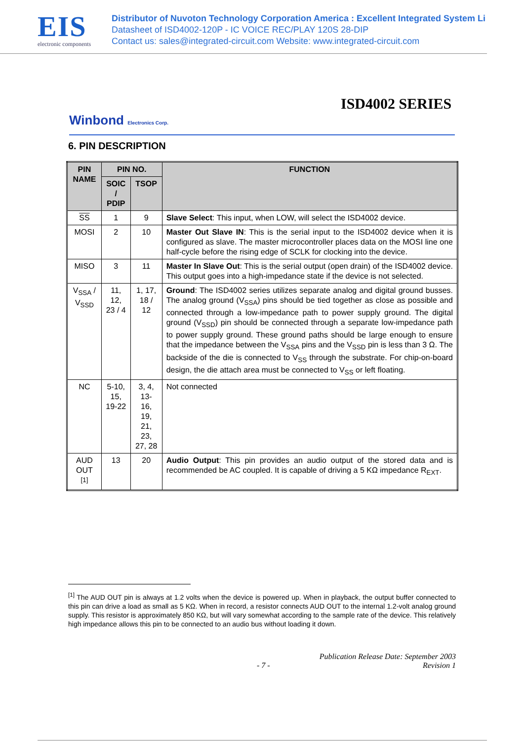EIS
electronic components
Distributor of Nuvoton Technology Corporation America : Excellent Integrated System Li
Datasheet of ISD4002-120P - IC VOICE REC/PLAY 120S 28-DIP
Contact us: sales@integrated-circuit.com Website: www.integrated-circuit.com
ISD4002 SERIES
Winbond Electronics Corp.
6. PIN DESCRIPTION
| PIN NAME | PIN NO. | | FUNCTION |
| --- | --- | --- | --- |
| | SOIC / PDIP | TSOP | |
| SS | 1 | 9 | Slave Select : This input, when LOW, will select the ISD4002 device. |
| MOSI | 2 | 10 | Master Out Slave IN : This is the serial input to the ISD4002 device when it is configured as slave. The master microcontroller places data on the MOSI line one half-cycle before the rising edge of SCLK for clocking into the device. |
| MISO | 3 | 11 | Master In Slave Out : This is the serial output (open drain) of the ISD4002 device. This output goes into a high-impedance state if the device is not selected. |
| V<sub>SSA</sub> / V<sub>SSD</sub> | 11, 12, 23 / 4 | 1, 17, 18 / 12 | Ground : The ISD4002 series utilizes separate analog and digital ground busses. The analog ground (V<sub>SSA</sub>) pins should be tied together as close as possible and connected through a low-impedance path to power supply ground. The digital ground (V<sub>SSD</sub>) pin should be connected through a separate low-impedance path to power supply ground. These ground paths should be large enough to ensure that the impedance between the V<sub>SSA</sub> pins and the V<sub>SSD</sub> pin is less than 3 Ω. The backside of the die is connected to V<sub>SS</sub> through the substrate. For chip-on-board design, the die attach area must be connected to V<sub>SS</sub> or left floating. |
| NC | 5-10, 15, 19-22 | 3, 4, 13- 16, 19, 21, 23, 27, 28 | Not connected |
| AUD OUT <sup>[1]</sup> | 13 | 20 | Audio Output : This pin provides an audio output of the stored data and is recommended be AC coupled. It is capable of driving a 5 KΩ impedance R<sub>EXT</sub>. |
<sup>[1]</sup> The AUD OUT pin is always at 1.2 volts when the device is powered up. When in playback, the output buffer connected to this pin can drive a load as small as 5 KΩ. When in record, a resistor connects AUD OUT to the internal 1.2-volt analog ground supply. This resistor is approximately 850 KΩ, but will vary somewhat according to the sample rate of the device. This relatively high impedance allows this pin to be connected to an audio bus without loading it down.
- 7 - Publication Release Date: September 2003
Revision 1